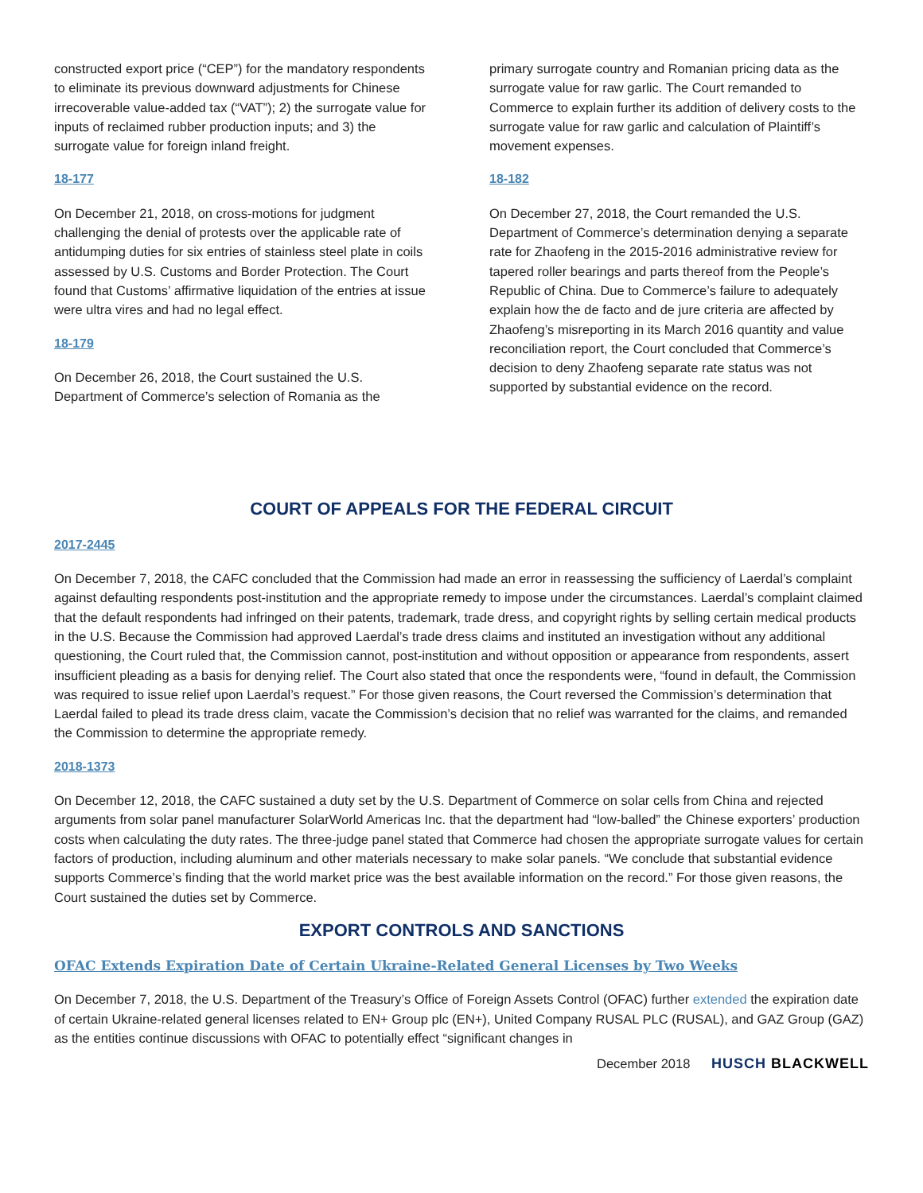constructed export price (“CEP”) for the mandatory respondents to eliminate its previous downward adjustments for Chinese irrecoverable value-added tax (“VAT”); 2) the surrogate value for inputs of reclaimed rubber production inputs; and 3) the surrogate value for foreign inland freight.
18-177
On December 21, 2018, on cross-motions for judgment challenging the denial of protests over the applicable rate of antidumping duties for six entries of stainless steel plate in coils assessed by U.S. Customs and Border Protection. The Court found that Customs’ affirmative liquidation of the entries at issue were ultra vires and had no legal effect.
18-179
On December 26, 2018, the Court sustained the U.S. Department of Commerce’s selection of Romania as the
primary surrogate country and Romanian pricing data as the surrogate value for raw garlic. The Court remanded to Commerce to explain further its addition of delivery costs to the surrogate value for raw garlic and calculation of Plaintiff’s movement expenses.
18-182
On December 27, 2018, the Court remanded the U.S. Department of Commerce’s determination denying a separate rate for Zhaofeng in the 2015-2016 administrative review for tapered roller bearings and parts thereof from the People’s Republic of China. Due to Commerce’s failure to adequately explain how the de facto and de jure criteria are affected by Zhaofeng’s misreporting in its March 2016 quantity and value reconciliation report, the Court concluded that Commerce’s decision to deny Zhaofeng separate rate status was not supported by substantial evidence on the record.
COURT OF APPEALS FOR THE FEDERAL CIRCUIT
2017-2445
On December 7, 2018, the CAFC concluded that the Commission had made an error in reassessing the sufficiency of Laerdal’s complaint against defaulting respondents post-institution and the appropriate remedy to impose under the circumstances. Laerdal’s complaint claimed that the default respondents had infringed on their patents, trademark, trade dress, and copyright rights by selling certain medical products in the U.S. Because the Commission had approved Laerdal’s trade dress claims and instituted an investigation without any additional questioning, the Court ruled that, the Commission cannot, post-institution and without opposition or appearance from respondents, assert insufficient pleading as a basis for denying relief. The Court also stated that once the respondents were, “found in default, the Commission was required to issue relief upon Laerdal’s request.” For those given reasons, the Court reversed the Commission’s determination that Laerdal failed to plead its trade dress claim, vacate the Commission’s decision that no relief was warranted for the claims, and remanded the Commission to determine the appropriate remedy.
2018-1373
On December 12, 2018, the CAFC sustained a duty set by the U.S. Department of Commerce on solar cells from China and rejected arguments from solar panel manufacturer SolarWorld Americas Inc. that the department had “low-balled” the Chinese exporters’ production costs when calculating the duty rates. The three-judge panel stated that Commerce had chosen the appropriate surrogate values for certain factors of production, including aluminum and other materials necessary to make solar panels. “We conclude that substantial evidence supports Commerce’s finding that the world market price was the best available information on the record.” For those given reasons, the Court sustained the duties set by Commerce.
EXPORT CONTROLS AND SANCTIONS
OFAC Extends Expiration Date of Certain Ukraine-Related General Licenses by Two Weeks
On December 7, 2018, the U.S. Department of the Treasury’s Office of Foreign Assets Control (OFAC) further extended the expiration date of certain Ukraine-related general licenses related to EN+ Group plc (EN+), United Company RUSAL PLC (RUSAL), and GAZ Group (GAZ) as the entities continue discussions with OFAC to potentially effect “significant changes in
December 2018 HUSCH BLACKWELL